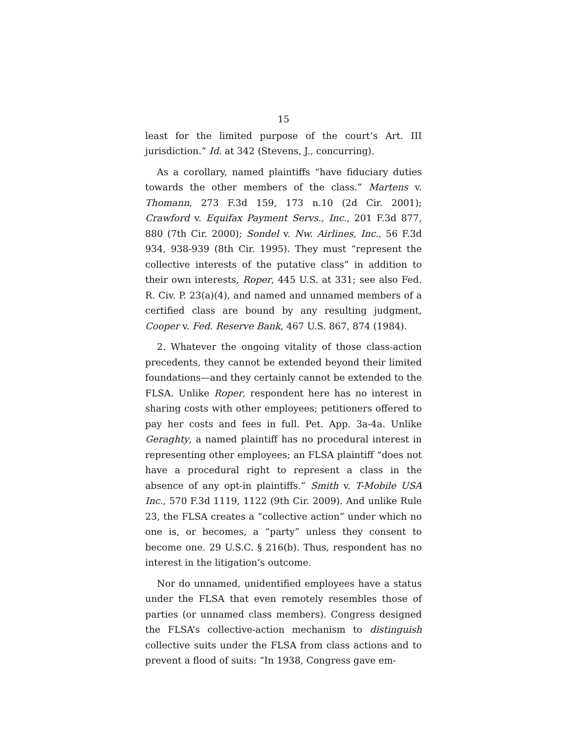15
least for the limited purpose of the court’s Art. III jurisdiction.” Id. at 342 (Stevens, J., concurring).
As a corollary, named plaintiffs “have fiduciary duties towards the other members of the class.” Martens v. Thomann, 273 F.3d 159, 173 n.10 (2d Cir. 2001); Crawford v. Equifax Payment Servs., Inc., 201 F.3d 877, 880 (7th Cir. 2000); Sondel v. Nw. Airlines, Inc., 56 F.3d 934, 938-939 (8th Cir. 1995). They must “represent the collective interests of the putative class” in addition to their own interests, Roper, 445 U.S. at 331; see also Fed. R. Civ. P. 23(a)(4), and named and unnamed members of a certified class are bound by any resulting judgment, Cooper v. Fed. Reserve Bank, 467 U.S. 867, 874 (1984).
2. Whatever the ongoing vitality of those class-action precedents, they cannot be extended beyond their limited foundations—and they certainly cannot be extended to the FLSA. Unlike Roper, respondent here has no interest in sharing costs with other employees; petitioners offered to pay her costs and fees in full. Pet. App. 3a-4a. Unlike Geraghty, a named plaintiff has no procedural interest in representing other employees; an FLSA plaintiff “does not have a procedural right to represent a class in the absence of any opt-in plaintiffs.” Smith v. T-Mobile USA Inc., 570 F.3d 1119, 1122 (9th Cir. 2009). And unlike Rule 23, the FLSA creates a “collective action” under which no one is, or becomes, a “party” unless they consent to become one. 29 U.S.C. § 216(b). Thus, respondent has no interest in the litigation’s outcome.
Nor do unnamed, unidentified employees have a status under the FLSA that even remotely resembles those of parties (or unnamed class members). Congress designed the FLSA’s collective-action mechanism to distinguish collective suits under the FLSA from class actions and to prevent a flood of suits: “In 1938, Congress gave em-